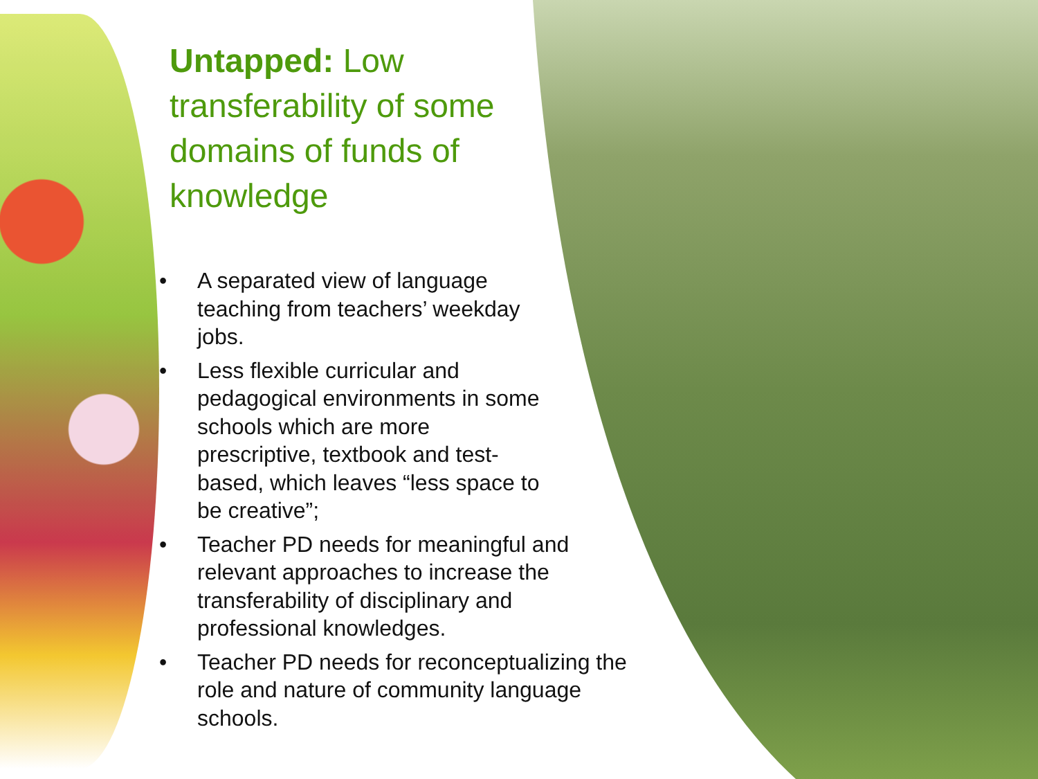Untapped: Low transferability of some domains of funds of knowledge
• A separated view of language teaching from teachers’ weekday jobs.
• Less flexible curricular and pedagogical environments in some schools which are more prescriptive, textbook and test-based, which leaves “less space to be creative”;
• Teacher PD needs for meaningful and relevant approaches to increase the transferability of disciplinary and professional knowledges.
• Teacher PD needs for reconceptualizing the role and nature of community language schools.